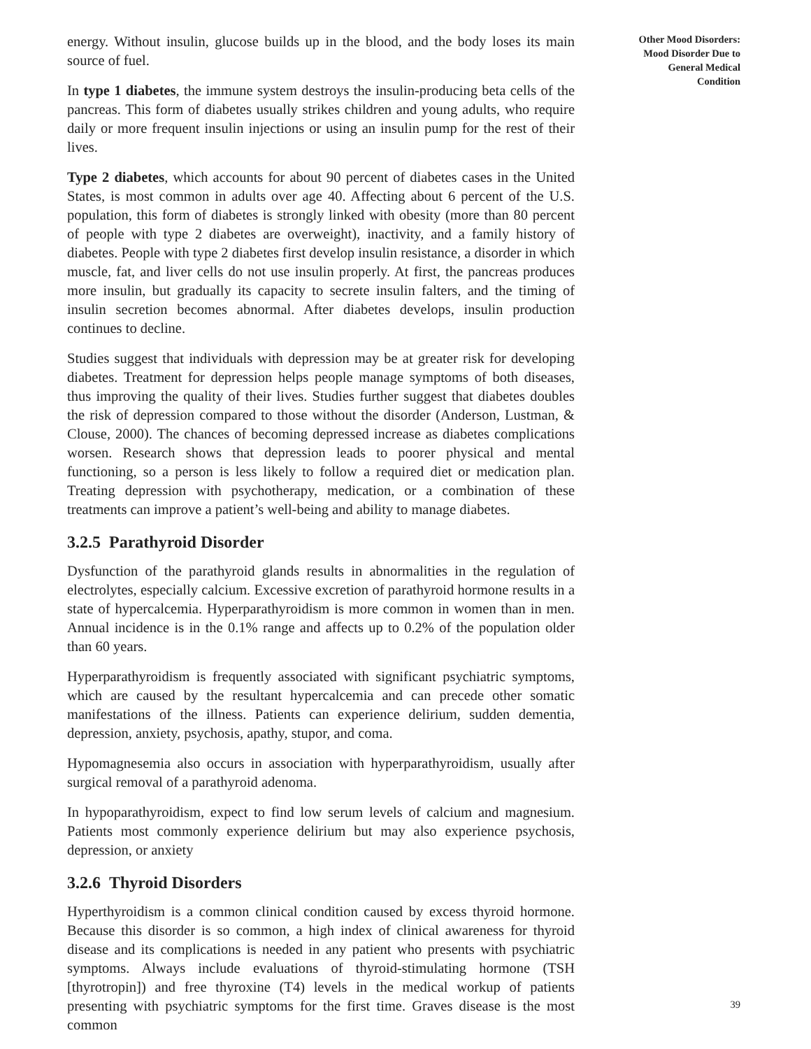energy. Without insulin, glucose builds up in the blood, and the body loses its main source of fuel.
In type 1 diabetes, the immune system destroys the insulin-producing beta cells of the pancreas. This form of diabetes usually strikes children and young adults, who require daily or more frequent insulin injections or using an insulin pump for the rest of their lives.
Type 2 diabetes, which accounts for about 90 percent of diabetes cases in the United States, is most common in adults over age 40. Affecting about 6 percent of the U.S. population, this form of diabetes is strongly linked with obesity (more than 80 percent of people with type 2 diabetes are overweight), inactivity, and a family history of diabetes. People with type 2 diabetes first develop insulin resistance, a disorder in which muscle, fat, and liver cells do not use insulin properly. At first, the pancreas produces more insulin, but gradually its capacity to secrete insulin falters, and the timing of insulin secretion becomes abnormal. After diabetes develops, insulin production continues to decline.
Studies suggest that individuals with depression may be at greater risk for developing diabetes. Treatment for depression helps people manage symptoms of both diseases, thus improving the quality of their lives. Studies further suggest that diabetes doubles the risk of depression compared to those without the disorder (Anderson, Lustman, & Clouse, 2000). The chances of becoming depressed increase as diabetes complications worsen. Research shows that depression leads to poorer physical and mental functioning, so a person is less likely to follow a required diet or medication plan. Treating depression with psychotherapy, medication, or a combination of these treatments can improve a patient’s well-being and ability to manage diabetes.
3.2.5 Parathyroid Disorder
Dysfunction of the parathyroid glands results in abnormalities in the regulation of electrolytes, especially calcium. Excessive excretion of parathyroid hormone results in a state of hypercalcemia. Hyperparathyroidism is more common in women than in men. Annual incidence is in the 0.1% range and affects up to 0.2% of the population older than 60 years.
Hyperparathyroidism is frequently associated with significant psychiatric symptoms, which are caused by the resultant hypercalcemia and can precede other somatic manifestations of the illness. Patients can experience delirium, sudden dementia, depression, anxiety, psychosis, apathy, stupor, and coma.
Hypomagnesemia also occurs in association with hyperparathyroidism, usually after surgical removal of a parathyroid adenoma.
In hypoparathyroidism, expect to find low serum levels of calcium and magnesium. Patients most commonly experience delirium but may also experience psychosis, depression, or anxiety
3.2.6 Thyroid Disorders
Hyperthyroidism is a common clinical condition caused by excess thyroid hormone. Because this disorder is so common, a high index of clinical awareness for thyroid disease and its complications is needed in any patient who presents with psychiatric symptoms. Always include evaluations of thyroid-stimulating hormone (TSH [thyrotropin]) and free thyroxine (T4) levels in the medical workup of patients presenting with psychiatric symptoms for the first time. Graves disease is the most common
Other Mood Disorders:
Mood Disorder Due to
General Medical
Condition
39